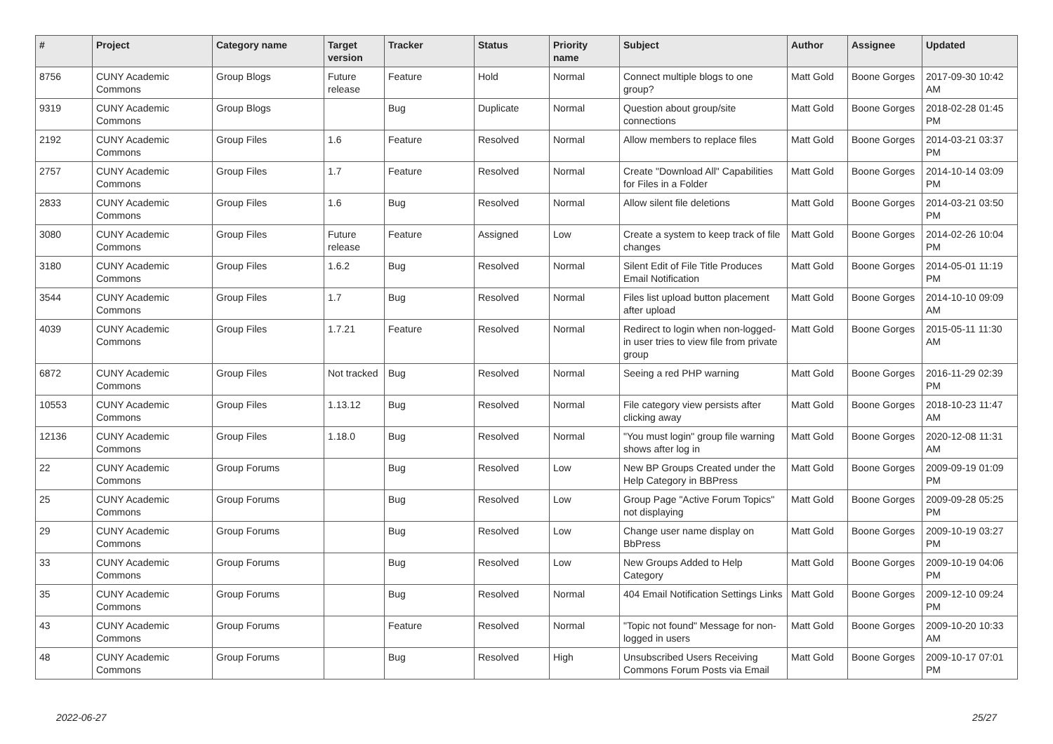| # | Project | Category name | Target version | Tracker | Status | Priority name | Subject | Author | Assignee | Updated |
| --- | --- | --- | --- | --- | --- | --- | --- | --- | --- | --- |
| 8756 | CUNY Academic Commons | Group Blogs | Future release | Feature | Hold | Normal | Connect multiple blogs to one group? | Matt Gold | Boone Gorges | 2017-09-30 10:42 AM |
| 9319 | CUNY Academic Commons | Group Blogs | | Bug | Duplicate | Normal | Question about group/site connections | Matt Gold | Boone Gorges | 2018-02-28 01:45 PM |
| 2192 | CUNY Academic Commons | Group Files | 1.6 | Feature | Resolved | Normal | Allow members to replace files | Matt Gold | Boone Gorges | 2014-03-21 03:37 PM |
| 2757 | CUNY Academic Commons | Group Files | 1.7 | Feature | Resolved | Normal | Create "Download All" Capabilities for Files in a Folder | Matt Gold | Boone Gorges | 2014-10-14 03:09 PM |
| 2833 | CUNY Academic Commons | Group Files | 1.6 | Bug | Resolved | Normal | Allow silent file deletions | Matt Gold | Boone Gorges | 2014-03-21 03:50 PM |
| 3080 | CUNY Academic Commons | Group Files | Future release | Feature | Assigned | Low | Create a system to keep track of file changes | Matt Gold | Boone Gorges | 2014-02-26 10:04 PM |
| 3180 | CUNY Academic Commons | Group Files | 1.6.2 | Bug | Resolved | Normal | Silent Edit of File Title Produces Email Notification | Matt Gold | Boone Gorges | 2014-05-01 11:19 PM |
| 3544 | CUNY Academic Commons | Group Files | 1.7 | Bug | Resolved | Normal | Files list upload button placement after upload | Matt Gold | Boone Gorges | 2014-10-10 09:09 AM |
| 4039 | CUNY Academic Commons | Group Files | 1.7.21 | Feature | Resolved | Normal | Redirect to login when non-logged-in user tries to view file from private group | Matt Gold | Boone Gorges | 2015-05-11 11:30 AM |
| 6872 | CUNY Academic Commons | Group Files | Not tracked | Bug | Resolved | Normal | Seeing a red PHP warning | Matt Gold | Boone Gorges | 2016-11-29 02:39 PM |
| 10553 | CUNY Academic Commons | Group Files | 1.13.12 | Bug | Resolved | Normal | File category view persists after clicking away | Matt Gold | Boone Gorges | 2018-10-23 11:47 AM |
| 12136 | CUNY Academic Commons | Group Files | 1.18.0 | Bug | Resolved | Normal | "You must login" group file warning shows after log in | Matt Gold | Boone Gorges | 2020-12-08 11:31 AM |
| 22 | CUNY Academic Commons | Group Forums | | Bug | Resolved | Low | New BP Groups Created under the Help Category in BBPress | Matt Gold | Boone Gorges | 2009-09-19 01:09 PM |
| 25 | CUNY Academic Commons | Group Forums | | Bug | Resolved | Low | Group Page "Active Forum Topics" not displaying | Matt Gold | Boone Gorges | 2009-09-28 05:25 PM |
| 29 | CUNY Academic Commons | Group Forums | | Bug | Resolved | Low | Change user name display on BbPress | Matt Gold | Boone Gorges | 2009-10-19 03:27 PM |
| 33 | CUNY Academic Commons | Group Forums | | Bug | Resolved | Low | New Groups Added to Help Category | Matt Gold | Boone Gorges | 2009-10-19 04:06 PM |
| 35 | CUNY Academic Commons | Group Forums | | Bug | Resolved | Normal | 404 Email Notification Settings Links | Matt Gold | Boone Gorges | 2009-12-10 09:24 PM |
| 43 | CUNY Academic Commons | Group Forums | | Feature | Resolved | Normal | "Topic not found" Message for non-logged in users | Matt Gold | Boone Gorges | 2009-10-20 10:33 AM |
| 48 | CUNY Academic Commons | Group Forums | | Bug | Resolved | High | Unsubscribed Users Receiving Commons Forum Posts via Email | Matt Gold | Boone Gorges | 2009-10-17 07:01 PM |
2022-06-27 25/27